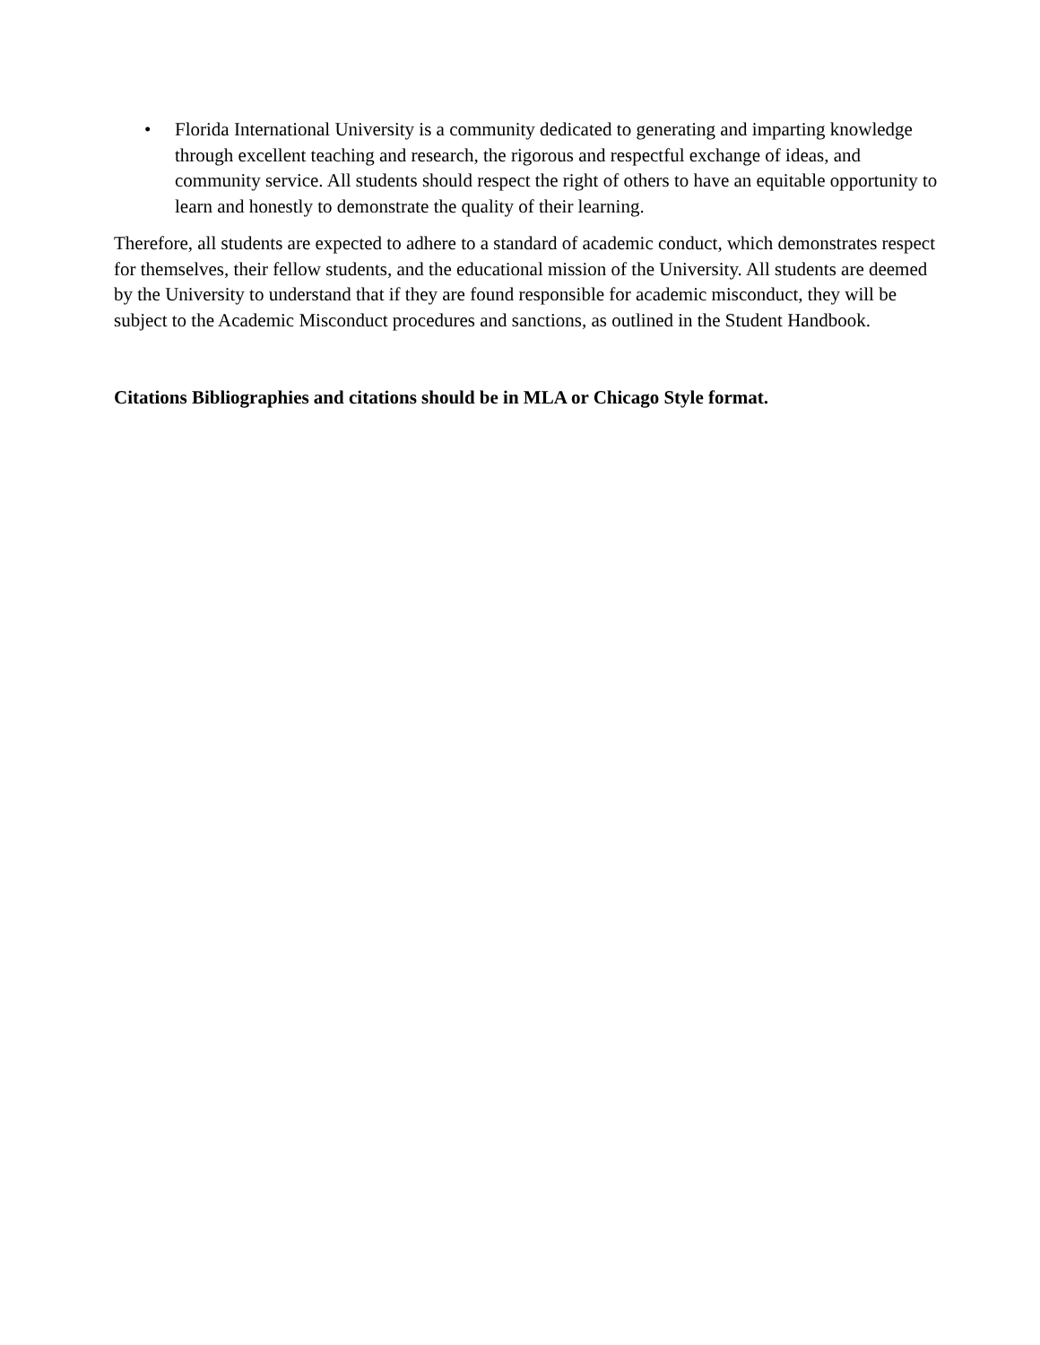• Florida International University is a community dedicated to generating and imparting knowledge through excellent teaching and research, the rigorous and respectful exchange of ideas, and community service. All students should respect the right of others to have an equitable opportunity to learn and honestly to demonstrate the quality of their learning.
Therefore, all students are expected to adhere to a standard of academic conduct, which demonstrates respect for themselves, their fellow students, and the educational mission of the University. All students are deemed by the University to understand that if they are found responsible for academic misconduct, they will be subject to the Academic Misconduct procedures and sanctions, as outlined in the Student Handbook.
Citations Bibliographies and citations should be in MLA or Chicago Style format.